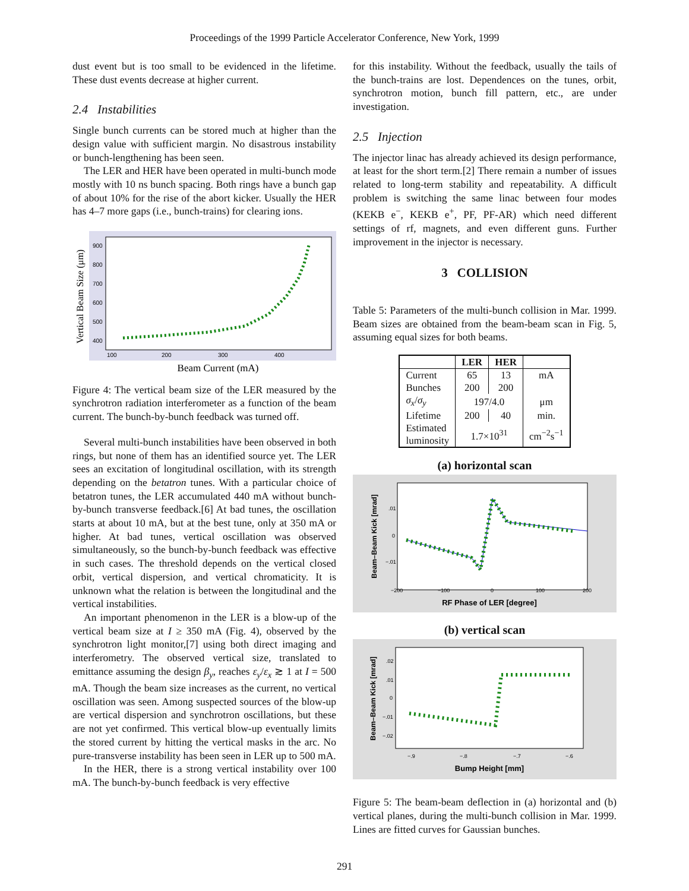Proceedings of the 1999 Particle Accelerator Conference, New York, 1999
dust event but is too small to be evidenced in the lifetime. These dust events decrease at higher current.
2.4 Instabilities
Single bunch currents can be stored much at higher than the design value with sufficient margin. No disastrous instability or bunch-lengthening has been seen.
The LER and HER have been operated in multi-bunch mode mostly with 10 ns bunch spacing. Both rings have a bunch gap of about 10% for the rise of the abort kicker. Usually the HER has 4–7 more gaps (i.e., bunch-trains) for clearing ions.
Vertical Beam Size (μm)
900
800
700
600
500
400
100
200
300
400
Beam Current (mA)
Figure 4: The vertical beam size of the LER measured by the synchrotron radiation interferometer as a function of the beam current. The bunch-by-bunch feedback was turned off.
Several multi-bunch instabilities have been observed in both rings, but none of them has an identified source yet. The LER sees an excitation of longitudinal oscillation, with its strength depending on the betatron tunes. With a particular choice of betatron tunes, the LER accumulated 440 mA without bunch-by-bunch transverse feedback.[6] At bad tunes, the oscillation starts at about 10 mA, but at the best tune, only at 350 mA or higher. At bad tunes, vertical oscillation was observed simultaneously, so the bunch-by-bunch feedback was effective in such cases. The threshold depends on the vertical closed orbit, vertical dispersion, and vertical chromaticity. It is unknown what the relation is between the longitudinal and the vertical instabilities.
An important phenomenon in the LER is a blow-up of the vertical beam size at I ≥ 350 mA (Fig. 4), observed by the synchrotron light monitor,[7] using both direct imaging and interferometry. The observed vertical size, translated to emittance assuming the design β<sub>y</sub>, reaches ε<sub>y</sub>/ε<sub>x</sub> ≳ 1 at I = 500 mA. Though the beam size increases as the current, no vertical oscillation was seen. Among suspected sources of the blow-up are vertical dispersion and synchrotron oscillations, but these are not yet confirmed. This vertical blow-up eventually limits the stored current by hitting the vertical masks in the arc. No pure-transverse instability has been seen in LER up to 500 mA.
In the HER, there is a strong vertical instability over 100 mA. The bunch-by-bunch feedback is very effective
for this instability. Without the feedback, usually the tails of the bunch-trains are lost. Dependences on the tunes, orbit, synchrotron motion, bunch fill pattern, etc., are under investigation.
2.5 Injection
The injector linac has already achieved its design performance, at least for the short term.[2] There remain a number of issues related to long-term stability and repeatability. A difficult problem is switching the same linac between four modes (KEKB e<sup>−</sup>, KEKB e<sup>+</sup>, PF, PF-AR) which need different settings of rf, magnets, and even different guns. Further improvement in the injector is necessary.
3 COLLISION
Table 5: Parameters of the multi-bunch collision in Mar. 1999. Beam sizes are obtained from the beam-beam scan in Fig. 5, assuming equal sizes for both beams.
| | LER | HER | |
| --- | --- | --- | --- |
| Current | 65 | 13 | mA |
| Bunches | 200 | 200 | |
| σ<sub>x</sub> / σ<sub>y</sub> | 197/4.0 | | μm |
| Lifetime | 200 | 40 | min. |
| Estimated luminosity | 1.7×10<sup>31</sup> | | cm<sup>−2</sup>s<sup>−1</sup> |
(a) horizontal scan
Beam–Beam Kick [mrad]
.01
0
−.01
−200
−100
0
100
200
RF Phase of LER [degree]
(b) vertical scan
Beam–Beam Kick [mrad]
.02
.01
0
−.01
−.02
−.9
−.8
−.7
−.6
Bump Height [mm]
Figure 5: The beam-beam deflection in (a) horizontal and (b) vertical planes, during the multi-bunch collision in Mar. 1999. Lines are fitted curves for Gaussian bunches.
291